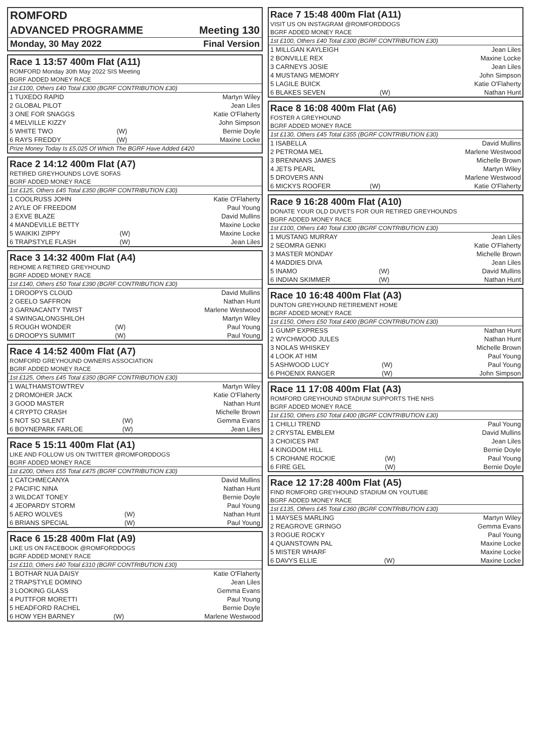ROMFORD
ADVANCED PROGRAMME Meeting 130
Monday, 30 May 2022 Final Version
Race 1 13:57 400m Flat (A11)
ROMFORD Monday 30th May 2022 SIS Meeting
BGRF ADDED MONEY RACE
1st £100, Others £40 Total £300 (BGRF CONTRIBUTION £30)
| 1 TUXEDO RAPID | | Martyn Wiley |
| 2 GLOBAL PILOT | | Jean Liles |
| 3 ONE FOR SNAGGS | | Katie O'Flaherty |
| 4 MELVILLE KIZZY | | John Simpson |
| 5 WHITE TWO | (W) | Bernie Doyle |
| 6 RAYS FREDDY | (W) | Maxine Locke |
Prize Money Today Is £5,025 Of Which The BGRF Have Added £420
Race 2 14:12 400m Flat (A7)
RETIRED GREYHOUNDS LOVE SOFAS
BGRF ADDED MONEY RACE
1st £125, Others £45 Total £350 (BGRF CONTRIBUTION £30)
| 1 COOLRUSS JOHN | | Katie O'Flaherty |
| 2 AYLE OF FREEDOM | | Paul Young |
| 3 EXVE BLAZE | | David Mullins |
| 4 MANDEVILLE BETTY | | Maxine Locke |
| 5 WAIKIKI ZIPPY | (W) | Maxine Locke |
| 6 TRAPSTYLE FLASH | (W) | Jean Liles |
Race 3 14:32 400m Flat (A4)
REHOME A RETIRED GREYHOUND
BGRF ADDED MONEY RACE
1st £140, Others £50 Total £390 (BGRF CONTRIBUTION £30)
| 1 DROOPYS CLOUD | | David Mullins |
| 2 GEELO SAFFRON | | Nathan Hunt |
| 3 GARNACANTY TWIST | | Marlene Westwood |
| 4 SWINGALONGSHILOH | | Martyn Wiley |
| 5 ROUGH WONDER | (W) | Paul Young |
| 6 DROOPYS SUMMIT | (W) | Paul Young |
Race 4 14:52 400m Flat (A7)
ROMFORD GREYHOUND OWNERS ASSOCIATION
BGRF ADDED MONEY RACE
1st £125, Others £45 Total £350 (BGRF CONTRIBUTION £30)
| 1 WALTHAMSTOWTREV | | Martyn Wiley |
| 2 DROMOHER JACK | | Katie O'Flaherty |
| 3 GOOD MASTER | | Nathan Hunt |
| 4 CRYPTO CRASH | | Michelle Brown |
| 5 NOT SO SILENT | (W) | Gemma Evans |
| 6 BOYNEPARK FARLOE | (W) | Jean Liles |
Race 5 15:11 400m Flat (A1)
LIKE AND FOLLOW US ON TWITTER @ROMFORDDOGS
BGRF ADDED MONEY RACE
1st £200, Others £55 Total £475 (BGRF CONTRIBUTION £30)
| 1 CATCHMECANYA | | David Mullins |
| 2 PACIFIC NINA | | Nathan Hunt |
| 3 WILDCAT TONEY | | Bernie Doyle |
| 4 JEOPARDY STORM | | Paul Young |
| 5 AERO WOLVES | (W) | Nathan Hunt |
| 6 BRIANS SPECIAL | (W) | Paul Young |
Race 6 15:28 400m Flat (A9)
LIKE US ON FACEBOOK @ROMFORDDOGS
BGRF ADDED MONEY RACE
1st £110, Others £40 Total £310 (BGRF CONTRIBUTION £30)
| 1 BOTHAR NUA DAISY | | Katie O'Flaherty |
| 2 TRAPSTYLE DOMINO | | Jean Liles |
| 3 LOOKING GLASS | | Gemma Evans |
| 4 PUTTFOR MORETTI | | Paul Young |
| 5 HEADFORD RACHEL | | Bernie Doyle |
| 6 HOW YEH BARNEY | (W) | Marlene Westwood |
Race 7 15:48 400m Flat (A11)
VISIT US ON INSTAGRAM @ROMFORDDOGS
BGRF ADDED MONEY RACE
1st £100, Others £40 Total £300 (BGRF CONTRIBUTION £30)
| 1 MILLGAN KAYLEIGH | | Jean Liles |
| 2 BONVILLE REX | | Maxine Locke |
| 3 CARNEYS JOSIE | | Jean Liles |
| 4 MUSTANG MEMORY | | John Simpson |
| 5 LAGILE BUICK | | Katie O'Flaherty |
| 6 BLAKES SEVEN | (W) | Nathan Hunt |
Race 8 16:08 400m Flat (A6)
FOSTER A GREYHOUND
BGRF ADDED MONEY RACE
1st £130, Others £45 Total £355 (BGRF CONTRIBUTION £30)
| 1 ISABELLA | | David Mullins |
| 2 PETROMA MEL | | Marlene Westwood |
| 3 BRENNANS JAMES | | Michelle Brown |
| 4 JETS PEARL | | Martyn Wiley |
| 5 DROVERS ANN | | Marlene Westwood |
| 6 MICKYS ROOFER | (W) | Katie O'Flaherty |
Race 9 16:28 400m Flat (A10)
DONATE YOUR OLD DUVETS FOR OUR RETIRED GREYHOUNDS
BGRF ADDED MONEY RACE
1st £100, Others £40 Total £300 (BGRF CONTRIBUTION £30)
| 1 MUSTANG MURRAY | | Jean Liles |
| 2 SEOMRA GENKI | | Katie O'Flaherty |
| 3 MASTER MONDAY | | Michelle Brown |
| 4 MADDIES DIVA | | Jean Liles |
| 5 INAMO | (W) | David Mullins |
| 6 INDIAN SKIMMER | (W) | Nathan Hunt |
Race 10 16:48 400m Flat (A3)
DUNTON GREYHOUND RETIREMENT HOME
BGRF ADDED MONEY RACE
1st £150, Others £50 Total £400 (BGRF CONTRIBUTION £30)
| 1 GUMP EXPRESS | | Nathan Hunt |
| 2 WYCHWOOD JULES | | Nathan Hunt |
| 3 NOLAS WHISKEY | | Michelle Brown |
| 4 LOOK AT HIM | | Paul Young |
| 5 ASHWOOD LUCY | (W) | Paul Young |
| 6 PHOENIX RANGER | (W) | John Simpson |
Race 11 17:08 400m Flat (A3)
ROMFORD GREYHOUND STADIUM SUPPORTS THE NHS
BGRF ADDED MONEY RACE
1st £150, Others £50 Total £400 (BGRF CONTRIBUTION £30)
| 1 CHILLI TREND | | Paul Young |
| 2 CRYSTAL EMBLEM | | David Mullins |
| 3 CHOICES PAT | | Jean Liles |
| 4 KINGDOM HILL | | Bernie Doyle |
| 5 CROHANE ROCKIE | (W) | Paul Young |
| 6 FIRE GEL | (W) | Bernie Doyle |
Race 12 17:28 400m Flat (A5)
FIND ROMFORD GREYHOUND STADIUM ON YOUTUBE
BGRF ADDED MONEY RACE
1st £135, Others £45 Total £360 (BGRF CONTRIBUTION £30)
| 1 MAYSES MARLING | | Martyn Wiley |
| 2 REAGROVE GRINGO | | Gemma Evans |
| 3 ROGUE ROCKY | | Paul Young |
| 4 QUANSTOWN PAL | | Maxine Locke |
| 5 MISTER WHARF | | Maxine Locke |
| 6 DAVYS ELLIE | (W) | Maxine Locke |